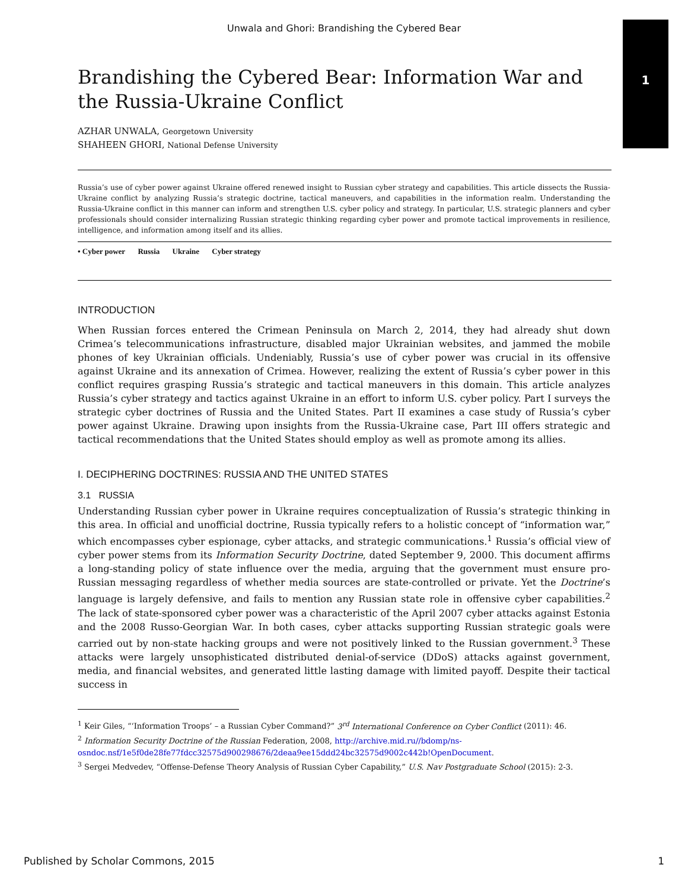Unwala and Ghori: Brandishing the Cybered Bear
1
Brandishing the Cybered Bear: Information War and the Russia-Ukraine Conflict
AZHAR UNWALA, Georgetown University
SHAHEEN GHORI, National Defense University
Russia’s use of cyber power against Ukraine offered renewed insight to Russian cyber strategy and capabilities. This article dissects the Russia-Ukraine conflict by analyzing Russia’s strategic doctrine, tactical maneuvers, and capabilities in the information realm. Understanding the Russia-Ukraine conflict in this manner can inform and strengthen U.S. cyber policy and strategy. In particular, U.S. strategic planners and cyber professionals should consider internalizing Russian strategic thinking regarding cyber power and promote tactical improvements in resilience, intelligence, and information among itself and its allies.
• Cyber power Russia Ukraine Cyber strategy
INTRODUCTION
When Russian forces entered the Crimean Peninsula on March 2, 2014, they had already shut down Crimea’s telecommunications infrastructure, disabled major Ukrainian websites, and jammed the mobile phones of key Ukrainian officials. Undeniably, Russia’s use of cyber power was crucial in its offensive against Ukraine and its annexation of Crimea. However, realizing the extent of Russia’s cyber power in this conflict requires grasping Russia’s strategic and tactical maneuvers in this domain. This article analyzes Russia’s cyber strategy and tactics against Ukraine in an effort to inform U.S. cyber policy. Part I surveys the strategic cyber doctrines of Russia and the United States. Part II examines a case study of Russia’s cyber power against Ukraine. Drawing upon insights from the Russia-Ukraine case, Part III offers strategic and tactical recommendations that the United States should employ as well as promote among its allies.
I. DECIPHERING DOCTRINES: RUSSIA AND THE UNITED STATES
3.1 RUSSIA
Understanding Russian cyber power in Ukraine requires conceptualization of Russia’s strategic thinking in this area. In official and unofficial doctrine, Russia typically refers to a holistic concept of “information war,” which encompasses cyber espionage, cyber attacks, and strategic communications.<sup>1</sup> Russia’s official view of cyber power stems from its Information Security Doctrine, dated September 9, 2000. This document affirms a long-standing policy of state influence over the media, arguing that the government must ensure pro-Russian messaging regardless of whether media sources are state-controlled or private. Yet the Doctrine’s language is largely defensive, and fails to mention any Russian state role in offensive cyber capabilities.<sup>2</sup> The lack of state-sponsored cyber power was a characteristic of the April 2007 cyber attacks against Estonia and the 2008 Russo-Georgian War. In both cases, cyber attacks supporting Russian strategic goals were carried out by non-state hacking groups and were not positively linked to the Russian government.<sup>3</sup> These attacks were largely unsophisticated distributed denial-of-service (DDoS) attacks against government, media, and financial websites, and generated little lasting damage with limited payoff. Despite their tactical success in
<sup>1</sup> Keir Giles, “‘Information Troops’ – a Russian Cyber Command?” 3<sup>rd</sup> International Conference on Cyber Conflict (2011): 46.
<sup>2</sup> Information Security Doctrine of the Russian Federation, 2008, http://archive.mid.ru//bdomp/ns-osndoc.nsf/1e5f0de28fe77fdcc32575d900298676/2deaa9ee15ddd24bc32575d9002c442b!OpenDocument.
<sup>3</sup> Sergei Medvedev, “Offense-Defense Theory Analysis of Russian Cyber Capability,” U.S. Nav Postgraduate School (2015): 2-3.
Published by Scholar Commons, 2015 1